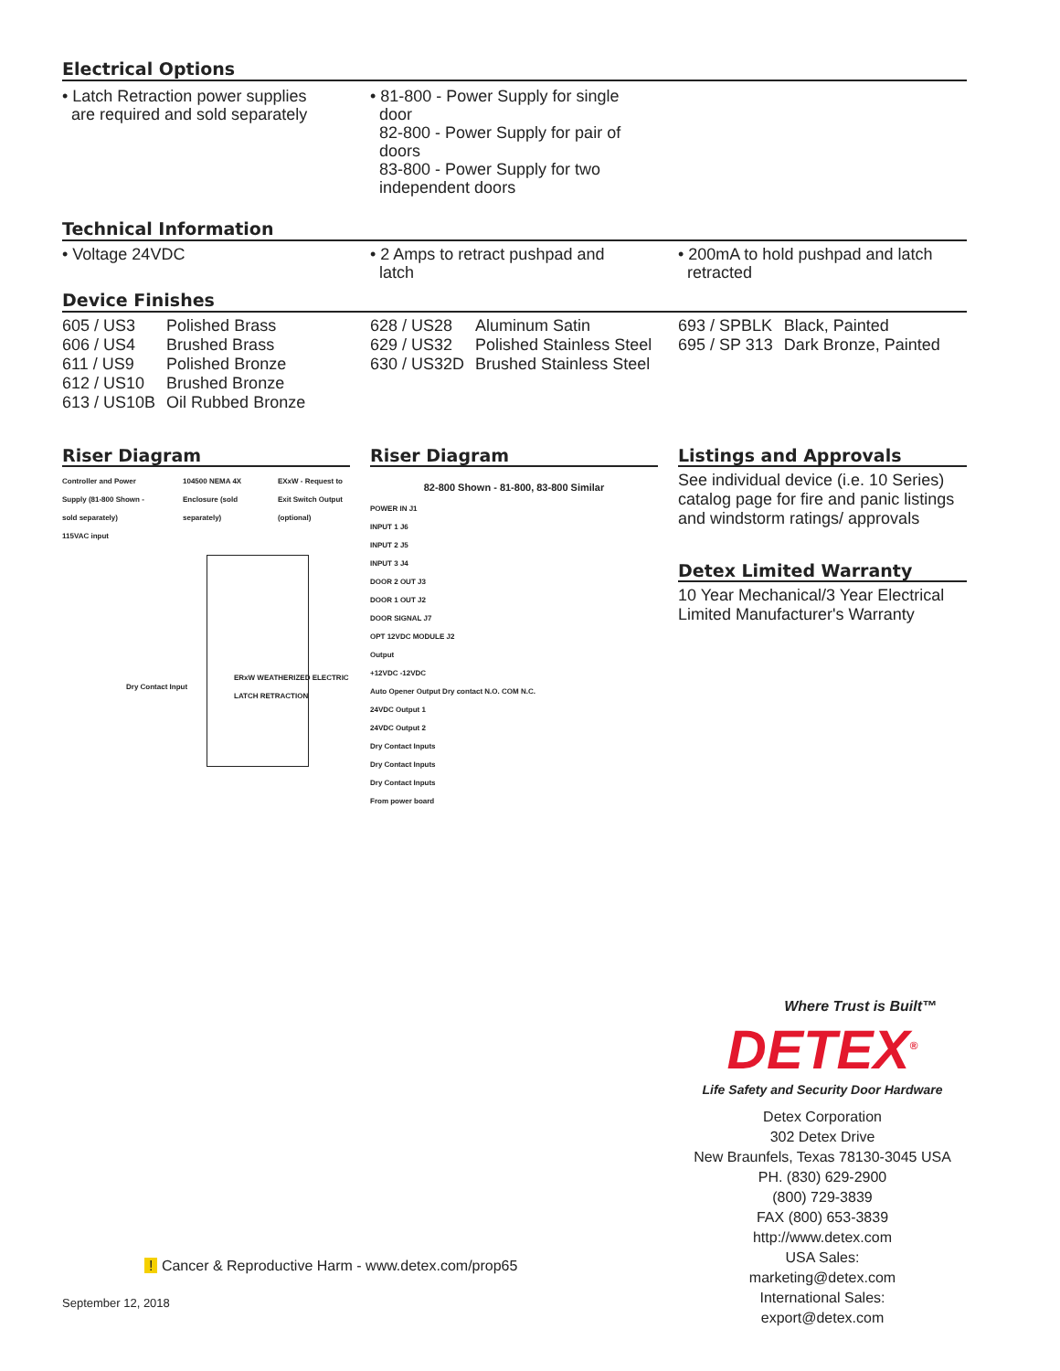Electrical Options
• Latch Retraction power supplies
are required and sold separately
• 81-800 - Power Supply for single
door
82-800 - Power Supply for pair of
doors
83-800 - Power Supply for two
independent doors
Technical Information
• Voltage 24VDC • 2 Amps to retract pushpad and
latch
• 200mA to hold pushpad and latch
retracted
Device Finishes
| 605 / US3 | Polished Brass |
| 606 / US4 | Brushed Brass |
| 611 / US9 | Polished Bronze |
| 612 / US10 | Brushed Bronze |
| 613 / US10B | Oil Rubbed Bronze |
| 628 / US28 | Aluminum Satin |
| 629 / US32 | Polished Stainless Steel |
| 630 / US32D | Brushed Stainless Steel |
| 693 / SPBLK | Black, Painted |
| 695 / SP 313 | Dark Bronze, Painted |
Riser Diagram
Controller and Power Supply (81-800 Shown - sold separately)
104500 NEMA 4X Enclosure (sold separately)
EXxW - Request to Exit Switch Output (optional)
115VAC input
Dry Contact Input
ERxW WEATHERIZED ELECTRIC LATCH RETRACTION
Riser Diagram
82-800 Shown - 81-800, 83-800 Similar
POWER IN J1
INPUT 1 J6
INPUT 2 J5
INPUT 3 J4
DOOR 2 OUT J3
DOOR 1 OUT J2
DOOR SIGNAL J7
OPT 12VDC MODULE J2
Output
+12VDC -12VDC
Auto Opener Output Dry contact N.O. COM N.C.
24VDC Output 1
24VDC Output 2
Dry Contact Inputs
Dry Contact Inputs
Dry Contact Inputs
From power board
Listings and Approvals
See individual device (i.e. 10 Series) catalog page for fire and panic listings and windstorm ratings/ approvals
Detex Limited Warranty
10 Year Mechanical/3 Year Electrical Limited Manufacturer's Warranty
Where Trust is Built™
DETEX<sup>®</sup>
Life Safety and Security Door Hardware
Detex Corporation
302 Detex Drive
New Braunfels, Texas 78130-3045 USA
PH. (830) 629-2900
(800) 729-3839
FAX (800) 653-3839
http://www.detex.com
USA Sales:
marketing@detex.com
International Sales:
export@detex.com
! Cancer & Reproductive Harm - www.detex.com/prop65
September 12, 2018